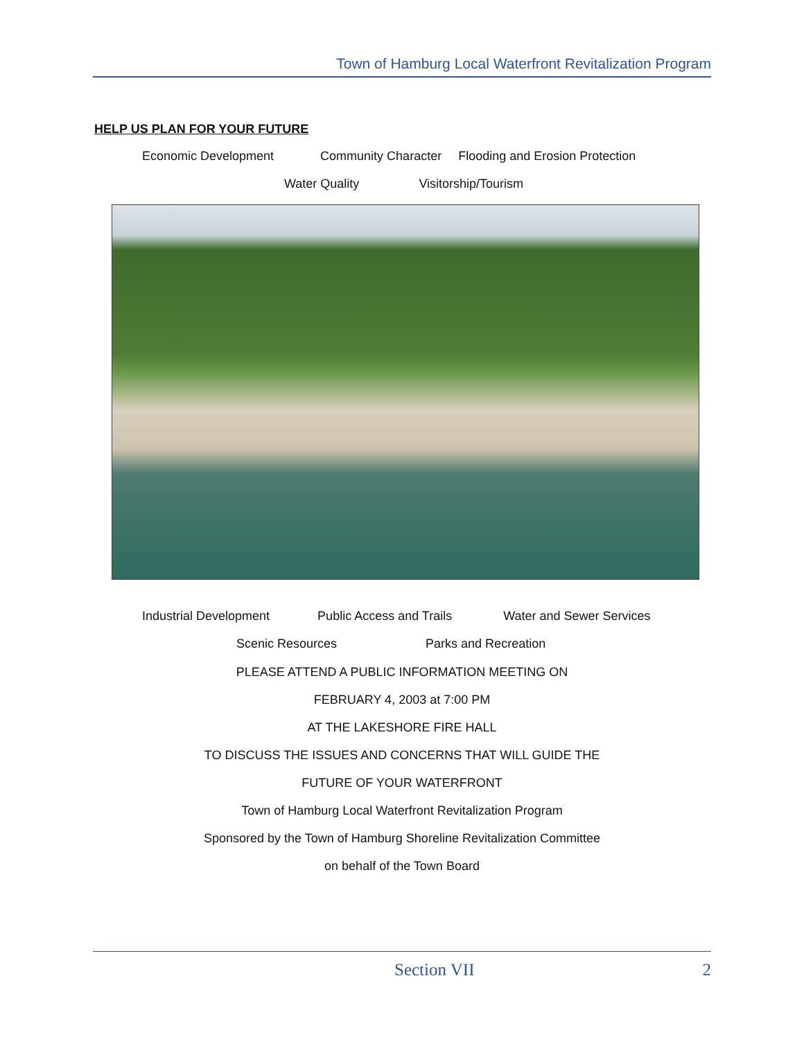Town of Hamburg Local Waterfront Revitalization Program
HELP US PLAN FOR YOUR FUTURE
Economic Development Community Character Flooding and Erosion Protection
Water Quality Visitorship/Tourism
Industrial Development Public Access and Trails Water and Sewer Services
Scenic Resources Parks and Recreation
PLEASE ATTEND A PUBLIC INFORMATION MEETING ON
FEBRUARY 4, 2003 at 7:00 PM
AT THE LAKESHORE FIRE HALL
TO DISCUSS THE ISSUES AND CONCERNS THAT WILL GUIDE THE
FUTURE OF YOUR WATERFRONT
Town of Hamburg Local Waterfront Revitalization Program
Sponsored by the Town of Hamburg Shoreline Revitalization Committee
on behalf of the Town Board
Section VII 2